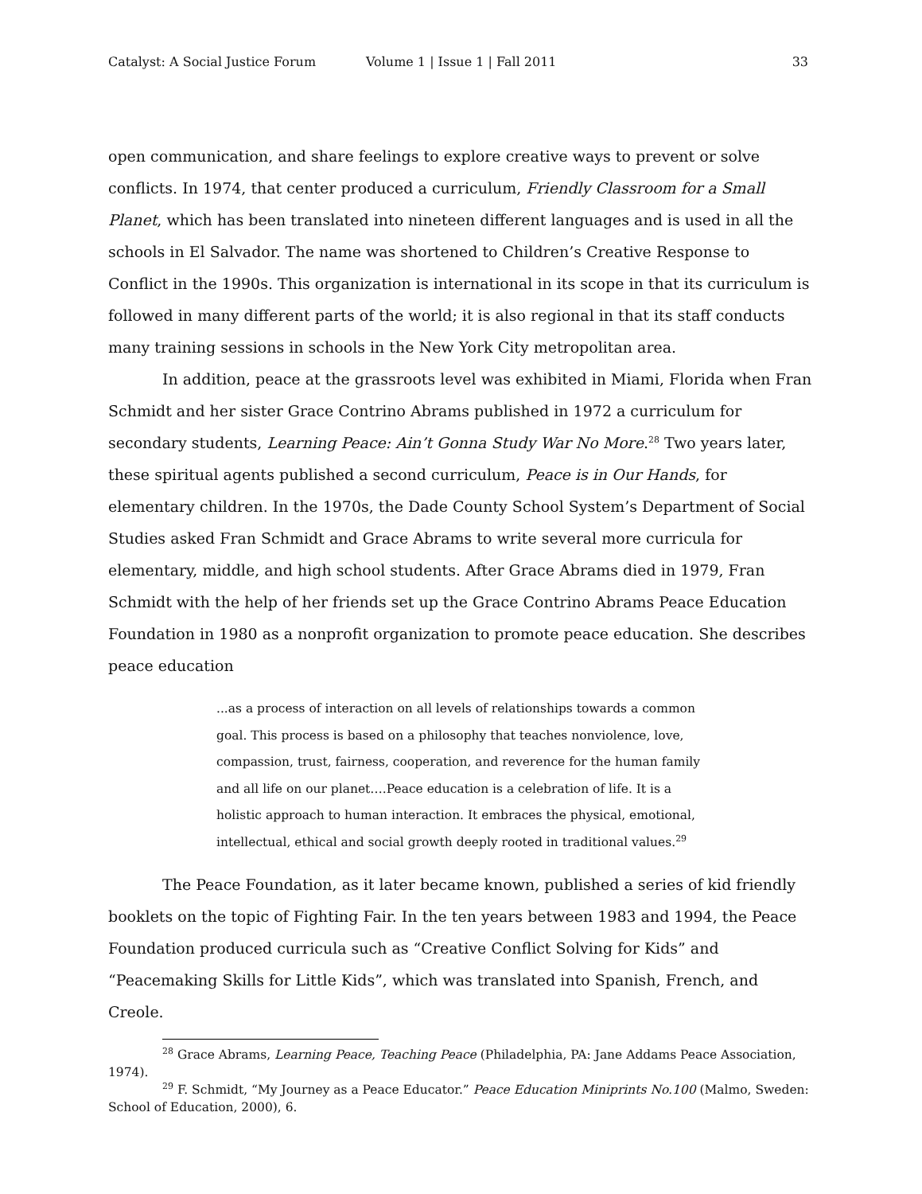Catalyst: A Social Justice Forum Volume 1 | Issue 1 | Fall 2011 33
open communication, and share feelings to explore creative ways to prevent or solve conflicts. In 1974, that center produced a curriculum, Friendly Classroom for a Small Planet, which has been translated into nineteen different languages and is used in all the schools in El Salvador. The name was shortened to Children’s Creative Response to Conflict in the 1990s. This organization is international in its scope in that its curriculum is followed in many different parts of the world; it is also regional in that its staff conducts many training sessions in schools in the New York City metropolitan area.
In addition, peace at the grassroots level was exhibited in Miami, Florida when Fran Schmidt and her sister Grace Contrino Abrams published in 1972 a curriculum for secondary students, Learning Peace: Ain’t Gonna Study War No More.<sup>28</sup> Two years later, these spiritual agents published a second curriculum, Peace is in Our Hands, for elementary children. In the 1970s, the Dade County School System’s Department of Social Studies asked Fran Schmidt and Grace Abrams to write several more curricula for elementary, middle, and high school students. After Grace Abrams died in 1979, Fran Schmidt with the help of her friends set up the Grace Contrino Abrams Peace Education Foundation in 1980 as a nonprofit organization to promote peace education. She describes peace education
...as a process of interaction on all levels of relationships towards a common goal. This process is based on a philosophy that teaches nonviolence, love, compassion, trust, fairness, cooperation, and reverence for the human family and all life on our planet….Peace education is a celebration of life. It is a holistic approach to human interaction. It embraces the physical, emotional, intellectual, ethical and social growth deeply rooted in traditional values.<sup>29</sup>
The Peace Foundation, as it later became known, published a series of kid friendly booklets on the topic of Fighting Fair. In the ten years between 1983 and 1994, the Peace Foundation produced curricula such as “Creative Conflict Solving for Kids” and “Peacemaking Skills for Little Kids”, which was translated into Spanish, French, and Creole.
<sup>28</sup> Grace Abrams, Learning Peace, Teaching Peace (Philadelphia, PA: Jane Addams Peace Association, 1974).
<sup>29</sup> F. Schmidt, “My Journey as a Peace Educator.” Peace Education Miniprints No.100 (Malmo, Sweden: School of Education, 2000), 6.